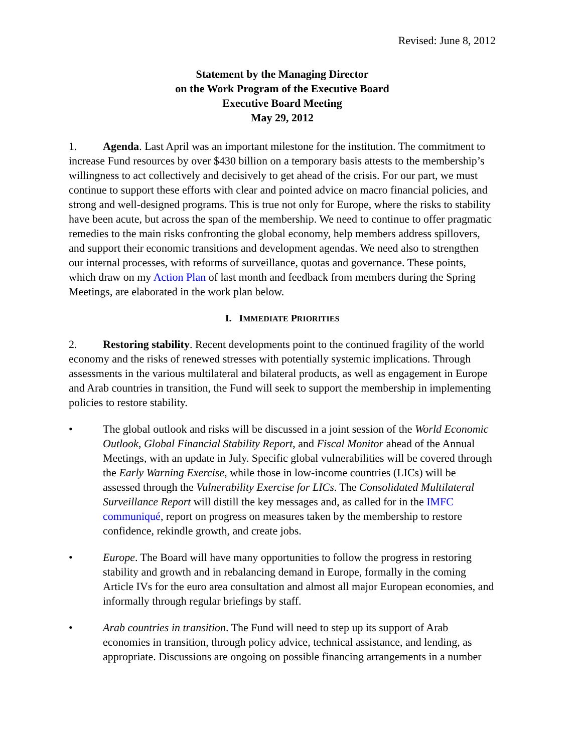Revised: June 8, 2012
Statement by the Managing Director
on the Work Program of the Executive Board
Executive Board Meeting
May 29, 2012
1. Agenda. Last April was an important milestone for the institution. The commitment to increase Fund resources by over $430 billion on a temporary basis attests to the membership’s willingness to act collectively and decisively to get ahead of the crisis. For our part, we must continue to support these efforts with clear and pointed advice on macro financial policies, and strong and well-designed programs. This is true not only for Europe, where the risks to stability have been acute, but across the span of the membership. We need to continue to offer pragmatic remedies to the main risks confronting the global economy, help members address spillovers, and support their economic transitions and development agendas. We need also to strengthen our internal processes, with reforms of surveillance, quotas and governance. These points, which draw on my Action Plan of last month and feedback from members during the Spring Meetings, are elaborated in the work plan below.
I. IMMEDIATE PRIORITIES
2. Restoring stability. Recent developments point to the continued fragility of the world economy and the risks of renewed stresses with potentially systemic implications. Through assessments in the various multilateral and bilateral products, as well as engagement in Europe and Arab countries in transition, the Fund will seek to support the membership in implementing policies to restore stability.
• The global outlook and risks will be discussed in a joint session of the World Economic Outlook, Global Financial Stability Report, and Fiscal Monitor ahead of the Annual Meetings, with an update in July. Specific global vulnerabilities will be covered through the Early Warning Exercise, while those in low-income countries (LICs) will be assessed through the Vulnerability Exercise for LICs. The Consolidated Multilateral Surveillance Report will distill the key messages and, as called for in the IMFC communiqué, report on progress on measures taken by the membership to restore confidence, rekindle growth, and create jobs.
• Europe. The Board will have many opportunities to follow the progress in restoring stability and growth and in rebalancing demand in Europe, formally in the coming Article IVs for the euro area consultation and almost all major European economies, and informally through regular briefings by staff.
• Arab countries in transition. The Fund will need to step up its support of Arab economies in transition, through policy advice, technical assistance, and lending, as appropriate. Discussions are ongoing on possible financing arrangements in a number